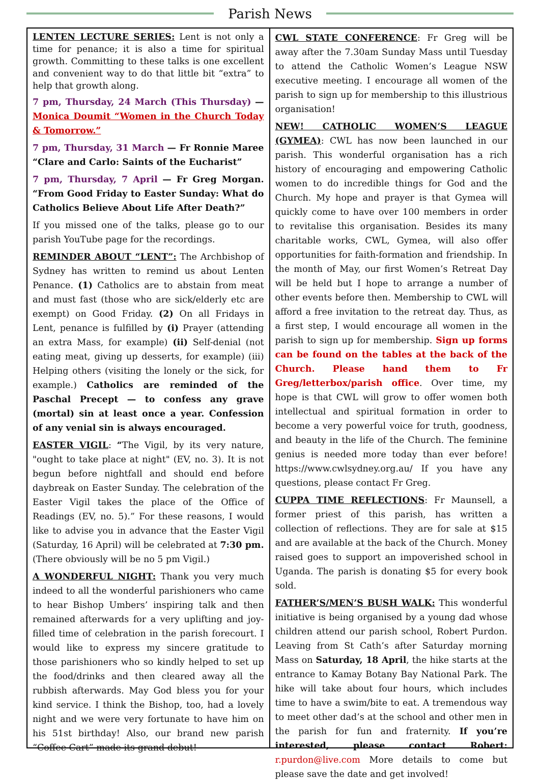Parish News
LENTEN LECTURE SERIES: Lent is not only a time for penance; it is also a time for spiritual growth. Committing to these talks is one excellent and convenient way to do that little bit “extra” to help that growth along.
7 pm, Thursday, 24 March (This Thursday) — Monica Doumit “Women in the Church Today & Tomorrow.”
7 pm, Thursday, 31 March — Fr Ronnie Maree “Clare and Carlo: Saints of the Eucharist”
7 pm, Thursday, 7 April — Fr Greg Morgan. “From Good Friday to Easter Sunday: What do Catholics Believe About Life After Death?”
If you missed one of the talks, please go to our parish YouTube page for the recordings.
REMINDER ABOUT “LENT”: The Archbishop of Sydney has written to remind us about Lenten Penance. (1) Catholics are to abstain from meat and must fast (those who are sick/elderly etc are exempt) on Good Friday. (2) On all Fridays in Lent, penance is fulfilled by (i) Prayer (attending an extra Mass, for example) (ii) Self-denial (not eating meat, giving up desserts, for example) (iii) Helping others (visiting the lonely or the sick, for example.) Catholics are reminded of the Paschal Precept — to confess any grave (mortal) sin at least once a year. Confession of any venial sin is always encouraged.
EASTER VIGIL: “The Vigil, by its very nature, "ought to take place at night" (EV, no. 3). It is not begun before nightfall and should end before daybreak on Easter Sunday. The celebration of the Easter Vigil takes the place of the Office of Readings (EV, no. 5).” For these reasons, I would like to advise you in advance that the Easter Vigil (Saturday, 16 April) will be celebrated at 7:30 pm. (There obviously will be no 5 pm Vigil.)
A WONDERFUL NIGHT: Thank you very much indeed to all the wonderful parishioners who came to hear Bishop Umbers’ inspiring talk and then remained afterwards for a very uplifting and joy-filled time of celebration in the parish forecourt. I would like to express my sincere gratitude to those parishioners who so kindly helped to set up the food/drinks and then cleared away all the rubbish afterwards. May God bless you for your kind service. I think the Bishop, too, had a lovely night and we were very fortunate to have him on his 51st birthday! Also, our brand new parish “Coffee Cart” made its grand debut!
CWL STATE CONFERENCE: Fr Greg will be away after the 7.30am Sunday Mass until Tuesday to attend the Catholic Women’s League NSW executive meeting. I encourage all women of the parish to sign up for membership to this illustrious organisation!
NEW! CATHOLIC WOMEN’S LEAGUE (GYMEA): CWL has now been launched in our parish. This wonderful organisation has a rich history of encouraging and empowering Catholic women to do incredible things for God and the Church. My hope and prayer is that Gymea will quickly come to have over 100 members in order to revitalise this organisation. Besides its many charitable works, CWL, Gymea, will also offer opportunities for faith-formation and friendship. In the month of May, our first Women’s Retreat Day will be held but I hope to arrange a number of other events before then. Membership to CWL will afford a free invitation to the retreat day. Thus, as a first step, I would encourage all women in the parish to sign up for membership. Sign up forms can be found on the tables at the back of the Church. Please hand them to Fr Greg/letterbox/parish office. Over time, my hope is that CWL will grow to offer women both intellectual and spiritual formation in order to become a very powerful voice for truth, goodness, and beauty in the life of the Church. The feminine genius is needed more today than ever before! https://www.cwlsydney.org.au/ If you have any questions, please contact Fr Greg.
CUPPA TIME REFLECTIONS: Fr Maunsell, a former priest of this parish, has written a collection of reflections. They are for sale at $15 and are available at the back of the Church. Money raised goes to support an impoverished school in Uganda. The parish is donating $5 for every book sold.
FATHER’S/MEN’S BUSH WALK: This wonderful initiative is being organised by a young dad whose children attend our parish school, Robert Purdon. Leaving from St Cath’s after Saturday morning Mass on Saturday, 18 April, the hike starts at the entrance to Kamay Botany Bay National Park. The hike will take about four hours, which includes time to have a swim/bite to eat. A tremendous way to meet other dad’s at the school and other men in the parish for fun and fraternity. If you’re interested, please contact Robert: r.purdon@live.com More details to come but please save the date and get involved!